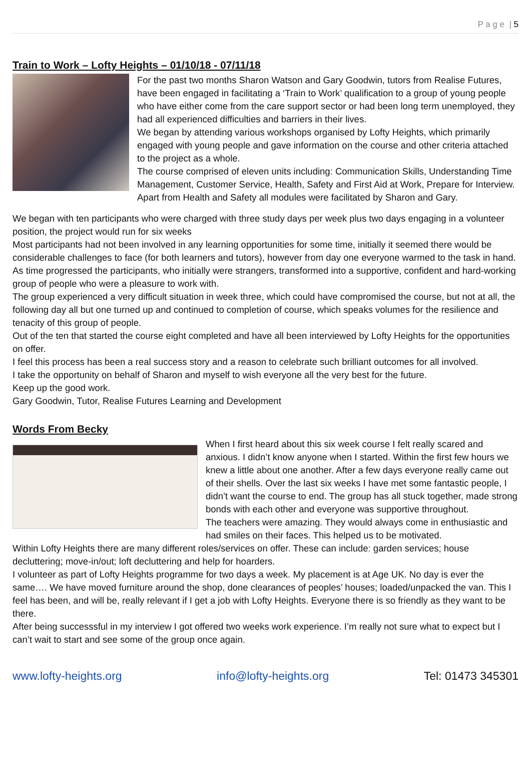P a g e | 5
Train to Work – Lofty Heights – 01/10/18 - 07/11/18
For the past two months Sharon Watson and Gary Goodwin, tutors from Realise Futures, have been engaged in facilitating a ‘Train to Work’ qualification to a group of young people who have either come from the care support sector or had been long term unemployed, they had all experienced difficulties and barriers in their lives.
We began by attending various workshops organised by Lofty Heights, which primarily engaged with young people and gave information on the course and other criteria attached to the project as a whole.
The course comprised of eleven units including: Communication Skills, Understanding Time Management, Customer Service, Health, Safety and First Aid at Work, Prepare for Interview. Apart from Health and Safety all modules were facilitated by Sharon and Gary.
We began with ten participants who were charged with three study days per week plus two days engaging in a volunteer position, the project would run for six weeks
Most participants had not been involved in any learning opportunities for some time, initially it seemed there would be considerable challenges to face (for both learners and tutors), however from day one everyone warmed to the task in hand.
As time progressed the participants, who initially were strangers, transformed into a supportive, confident and hard-working group of people who were a pleasure to work with.
The group experienced a very difficult situation in week three, which could have compromised the course, but not at all, the following day all but one turned up and continued to completion of course, which speaks volumes for the resilience and tenacity of this group of people.
Out of the ten that started the course eight completed and have all been interviewed by Lofty Heights for the opportunities on offer.
I feel this process has been a real success story and a reason to celebrate such brilliant outcomes for all involved.
I take the opportunity on behalf of Sharon and myself to wish everyone all the very best for the future.
Keep up the good work.
Gary Goodwin, Tutor, Realise Futures Learning and Development
Words From Becky
When I first heard about this six week course I felt really scared and anxious. I didn’t know anyone when I started. Within the first few hours we knew a little about one another. After a few days everyone really came out of their shells. Over the last six weeks I have met some fantastic people, I didn’t want the course to end. The group has all stuck together, made strong bonds with each other and everyone was supportive throughout.
The teachers were amazing. They would always come in enthusiastic and had smiles on their faces. This helped us to be motivated.
Within Lofty Heights there are many different roles/services on offer. These can include: garden services; house decluttering; move-in/out; loft decluttering and help for hoarders.
I volunteer as part of Lofty Heights programme for two days a week. My placement is at Age UK. No day is ever the same…. We have moved furniture around the shop, done clearances of peoples’ houses; loaded/unpacked the van. This I feel has been, and will be, really relevant if I get a job with Lofty Heights. Everyone there is so friendly as they want to be there.
After being successsful in my interview I got offered two weeks work experience. I’m really not sure what to expect but I can’t wait to start and see some of the group once again.
www.lofty-heights.org info@lofty-heights.org Tel: 01473 345301